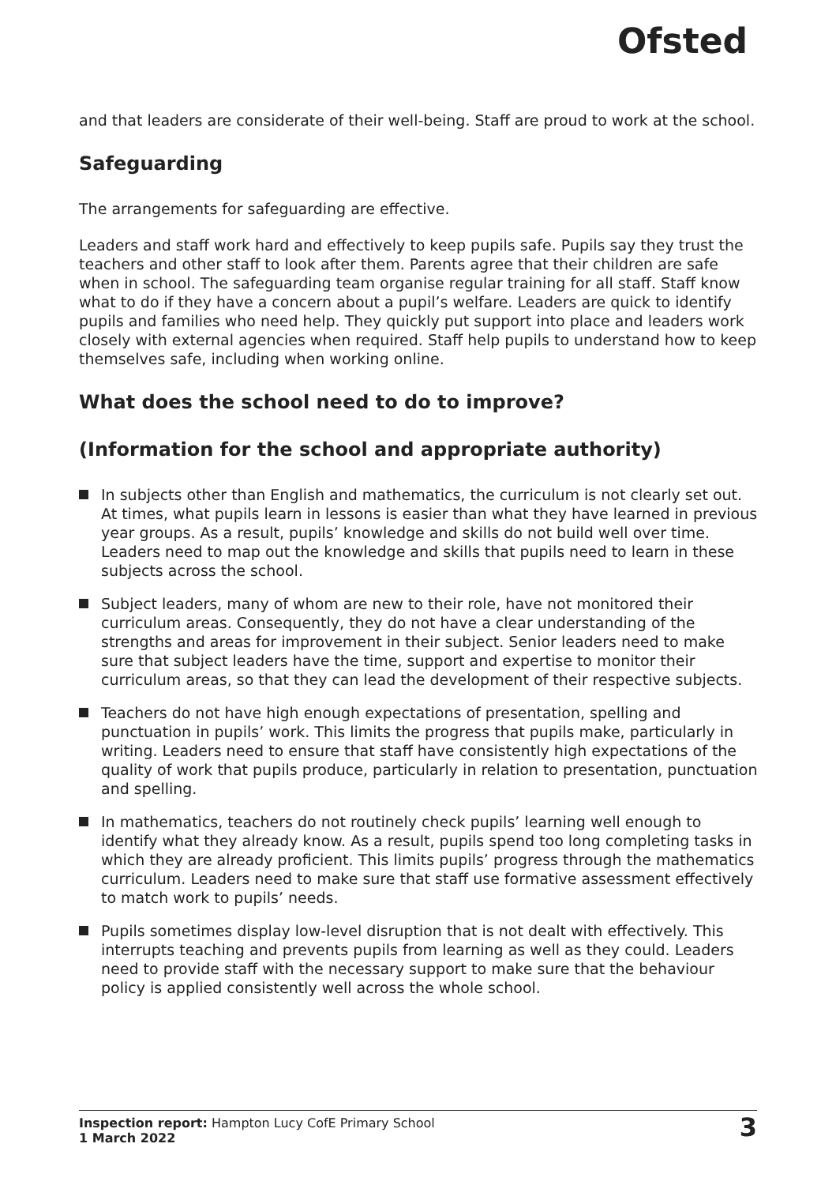Ofsted
and that leaders are considerate of their well-being. Staff are proud to work at the school.
Safeguarding
The arrangements for safeguarding are effective.
Leaders and staff work hard and effectively to keep pupils safe. Pupils say they trust the teachers and other staff to look after them. Parents agree that their children are safe when in school. The safeguarding team organise regular training for all staff. Staff know what to do if they have a concern about a pupil’s welfare. Leaders are quick to identify pupils and families who need help. They quickly put support into place and leaders work closely with external agencies when required. Staff help pupils to understand how to keep themselves safe, including when working online.
What does the school need to do to improve?
(Information for the school and appropriate authority)
In subjects other than English and mathematics, the curriculum is not clearly set out. At times, what pupils learn in lessons is easier than what they have learned in previous year groups. As a result, pupils’ knowledge and skills do not build well over time. Leaders need to map out the knowledge and skills that pupils need to learn in these subjects across the school.
Subject leaders, many of whom are new to their role, have not monitored their curriculum areas. Consequently, they do not have a clear understanding of the strengths and areas for improvement in their subject. Senior leaders need to make sure that subject leaders have the time, support and expertise to monitor their curriculum areas, so that they can lead the development of their respective subjects.
Teachers do not have high enough expectations of presentation, spelling and punctuation in pupils’ work. This limits the progress that pupils make, particularly in writing. Leaders need to ensure that staff have consistently high expectations of the quality of work that pupils produce, particularly in relation to presentation, punctuation and spelling.
In mathematics, teachers do not routinely check pupils’ learning well enough to identify what they already know. As a result, pupils spend too long completing tasks in which they are already proficient. This limits pupils’ progress through the mathematics curriculum. Leaders need to make sure that staff use formative assessment effectively to match work to pupils’ needs.
Pupils sometimes display low-level disruption that is not dealt with effectively. This interrupts teaching and prevents pupils from learning as well as they could. Leaders need to provide staff with the necessary support to make sure that the behaviour policy is applied consistently well across the whole school.
Inspection report: Hampton Lucy CofE Primary School
1 March 2022
3